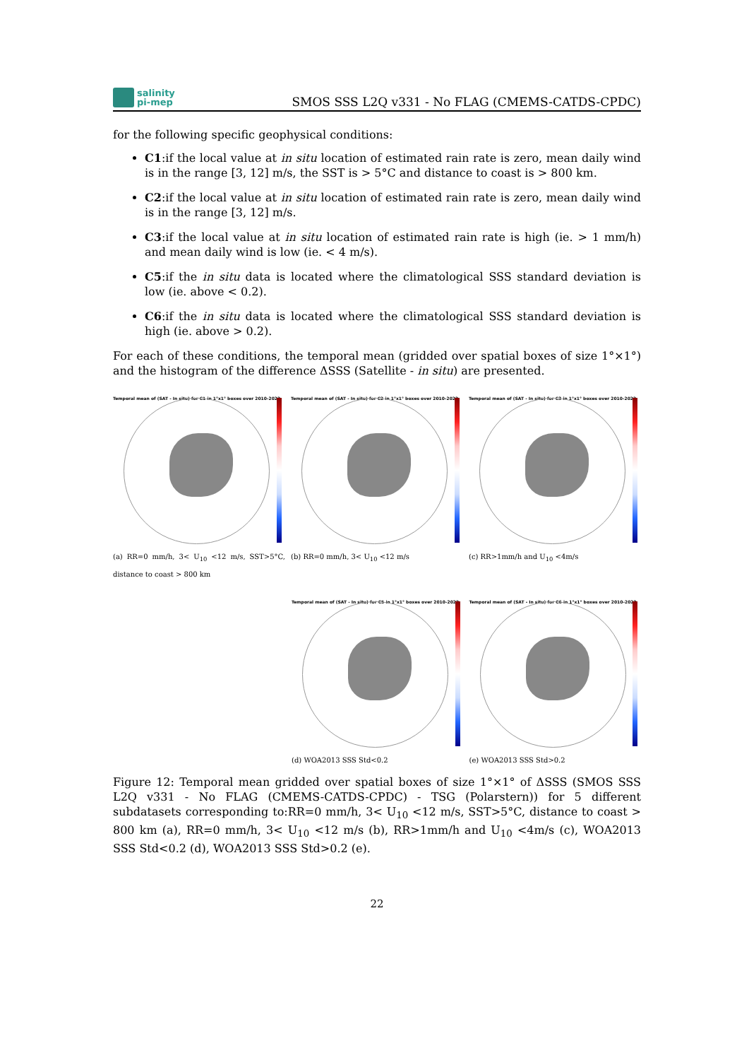salinity
pi-mep
SMOS SSS L2Q v331 - No FLAG (CMEMS-CATDS-CPDC)
for the following specific geophysical conditions:
C1:if the local value at in situ location of estimated rain rate is zero, mean daily wind is in the range [3, 12] m/s, the SST is > 5°C and distance to coast is > 800 km.
C2:if the local value at in situ location of estimated rain rate is zero, mean daily wind is in the range [3, 12] m/s.
C3:if the local value at in situ location of estimated rain rate is high (ie. > 1 mm/h) and mean daily wind is low (ie. < 4 m/s).
C5:if the in situ data is located where the climatological SSS standard deviation is low (ie. above < 0.2).
C6:if the in situ data is located where the climatological SSS standard deviation is high (ie. above > 0.2).
For each of these conditions, the temporal mean (gridded over spatial boxes of size 1°×1°) and the histogram of the difference ΔSSS (Satellite - in situ) are presented.
Temporal mean of (SAT - In situ) for C1 in 1°x1° boxes over 2010-2022
(a) RR=0 mm/h, 3< U<sub>10</sub> <12 m/s, SST>5°C, distance to coast > 800 km
Temporal mean of (SAT - In situ) for C2 in 1°x1° boxes over 2010-2022
(b) RR=0 mm/h, 3< U<sub>10</sub> <12 m/s
Temporal mean of (SAT - In situ) for C3 in 1°x1° boxes over 2010-2022
(c) RR>1mm/h and U<sub>10</sub> <4m/s
Temporal mean of (SAT - In situ) for C5 in 1°x1° boxes over 2010-2022
(d) WOA2013 SSS Std<0.2
Temporal mean of (SAT - In situ) for C6 in 1°x1° boxes over 2010-2022
(e) WOA2013 SSS Std>0.2
Figure 12: Temporal mean gridded over spatial boxes of size 1°×1° of ΔSSS (SMOS SSS L2Q v331 - No FLAG (CMEMS-CATDS-CPDC) - TSG (Polarstern)) for 5 different subdatasets corresponding to:RR=0 mm/h, 3< U<sub>10</sub> <12 m/s, SST>5°C, distance to coast > 800 km (a), RR=0 mm/h, 3< U<sub>10</sub> <12 m/s (b), RR>1mm/h and U<sub>10</sub> <4m/s (c), WOA2013 SSS Std<0.2 (d), WOA2013 SSS Std>0.2 (e).
22